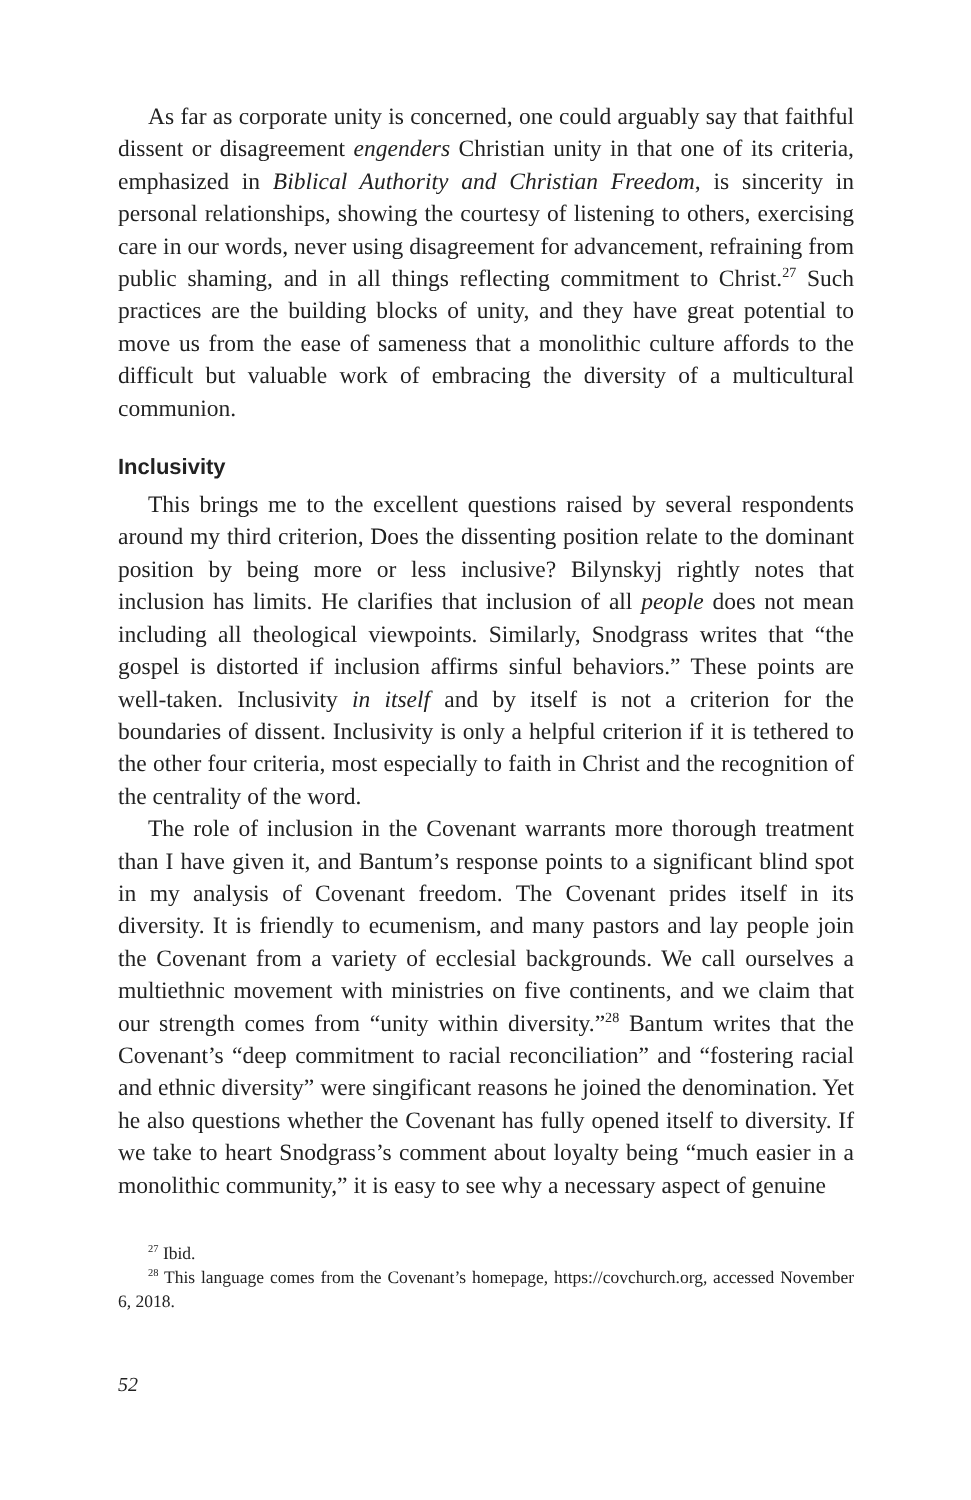As far as corporate unity is concerned, one could arguably say that faithful dissent or disagreement engenders Christian unity in that one of its criteria, emphasized in Biblical Authority and Christian Freedom, is sincerity in personal relationships, showing the courtesy of listening to others, exercising care in our words, never using disagreement for advancement, refraining from public shaming, and in all things reflecting commitment to Christ.<sup>27</sup> Such practices are the building blocks of unity, and they have great potential to move us from the ease of sameness that a monolithic culture affords to the difficult but valuable work of embracing the diversity of a multicultural communion.
Inclusivity
This brings me to the excellent questions raised by several respondents around my third criterion, Does the dissenting position relate to the dominant position by being more or less inclusive? Bilynskyj rightly notes that inclusion has limits. He clarifies that inclusion of all people does not mean including all theological viewpoints. Similarly, Snodgrass writes that “the gospel is distorted if inclusion affirms sinful behaviors.” These points are well-taken. Inclusivity in itself and by itself is not a criterion for the boundaries of dissent. Inclusivity is only a helpful criterion if it is tethered to the other four criteria, most especially to faith in Christ and the recognition of the centrality of the word.
The role of inclusion in the Covenant warrants more thorough treatment than I have given it, and Bantum’s response points to a significant blind spot in my analysis of Covenant freedom. The Covenant prides itself in its diversity. It is friendly to ecumenism, and many pastors and lay people join the Covenant from a variety of ecclesial backgrounds. We call ourselves a multiethnic movement with ministries on five continents, and we claim that our strength comes from “unity within diversity.”<sup>28</sup> Bantum writes that the Covenant’s “deep commitment to racial reconciliation” and “fostering racial and ethnic diversity” were singificant reasons he joined the denomination. Yet he also questions whether the Covenant has fully opened itself to diversity. If we take to heart Snodgrass’s comment about loyalty being “much easier in a monolithic community,” it is easy to see why a necessary aspect of genuine
<sup>27</sup> Ibid.
<sup>28</sup> This language comes from the Covenant’s homepage, https://covchurch.org, accessed November 6, 2018.
52